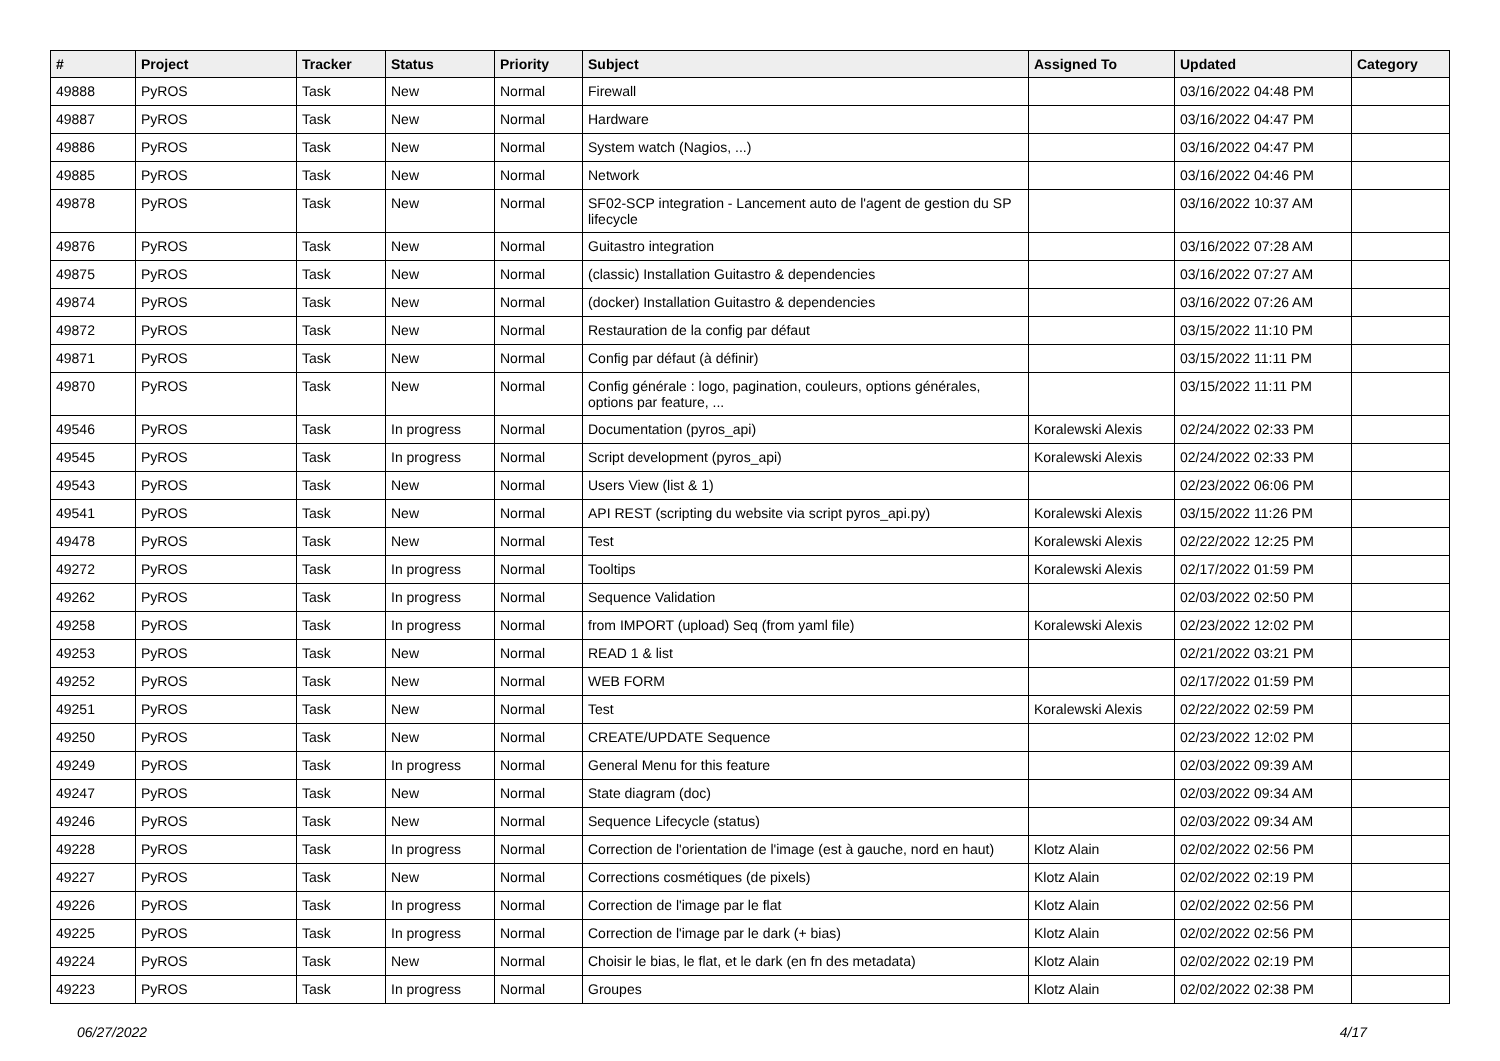| # | Project | Tracker | Status | Priority | Subject | Assigned To | Updated | Category |
| --- | --- | --- | --- | --- | --- | --- | --- | --- |
| 49888 | PyROS | Task | New | Normal | Firewall | | 03/16/2022 04:48 PM | |
| 49887 | PyROS | Task | New | Normal | Hardware | | 03/16/2022 04:47 PM | |
| 49886 | PyROS | Task | New | Normal | System watch (Nagios, ...) | | 03/16/2022 04:47 PM | |
| 49885 | PyROS | Task | New | Normal | Network | | 03/16/2022 04:46 PM | |
| 49878 | PyROS | Task | New | Normal | SF02-SCP integration - Lancement auto de l'agent de gestion du SP lifecycle | | 03/16/2022 10:37 AM | |
| 49876 | PyROS | Task | New | Normal | Guitastro integration | | 03/16/2022 07:28 AM | |
| 49875 | PyROS | Task | New | Normal | (classic) Installation Guitastro & dependencies | | 03/16/2022 07:27 AM | |
| 49874 | PyROS | Task | New | Normal | (docker) Installation Guitastro & dependencies | | 03/16/2022 07:26 AM | |
| 49872 | PyROS | Task | New | Normal | Restauration de la config par défaut | | 03/15/2022 11:10 PM | |
| 49871 | PyROS | Task | New | Normal | Config par défaut (à définir) | | 03/15/2022 11:11 PM | |
| 49870 | PyROS | Task | New | Normal | Config générale : logo, pagination, couleurs, options générales, options par feature, ... | | 03/15/2022 11:11 PM | |
| 49546 | PyROS | Task | In progress | Normal | Documentation (pyros_api) | Koralewski Alexis | 02/24/2022 02:33 PM | |
| 49545 | PyROS | Task | In progress | Normal | Script development (pyros_api) | Koralewski Alexis | 02/24/2022 02:33 PM | |
| 49543 | PyROS | Task | New | Normal | Users View (list & 1) | | 02/23/2022 06:06 PM | |
| 49541 | PyROS | Task | New | Normal | API REST (scripting du website via script pyros_api.py) | Koralewski Alexis | 03/15/2022 11:26 PM | |
| 49478 | PyROS | Task | New | Normal | Test | Koralewski Alexis | 02/22/2022 12:25 PM | |
| 49272 | PyROS | Task | In progress | Normal | Tooltips | Koralewski Alexis | 02/17/2022 01:59 PM | |
| 49262 | PyROS | Task | In progress | Normal | Sequence Validation | | 02/03/2022 02:50 PM | |
| 49258 | PyROS | Task | In progress | Normal | from IMPORT (upload) Seq (from yaml file) | Koralewski Alexis | 02/23/2022 12:02 PM | |
| 49253 | PyROS | Task | New | Normal | READ 1 & list | | 02/21/2022 03:21 PM | |
| 49252 | PyROS | Task | New | Normal | WEB FORM | | 02/17/2022 01:59 PM | |
| 49251 | PyROS | Task | New | Normal | Test | Koralewski Alexis | 02/22/2022 02:59 PM | |
| 49250 | PyROS | Task | New | Normal | CREATE/UPDATE Sequence | | 02/23/2022 12:02 PM | |
| 49249 | PyROS | Task | In progress | Normal | General Menu for this feature | | 02/03/2022 09:39 AM | |
| 49247 | PyROS | Task | New | Normal | State diagram (doc) | | 02/03/2022 09:34 AM | |
| 49246 | PyROS | Task | New | Normal | Sequence Lifecycle (status) | | 02/03/2022 09:34 AM | |
| 49228 | PyROS | Task | In progress | Normal | Correction de l'orientation de l'image (est à gauche, nord en haut) | Klotz Alain | 02/02/2022 02:56 PM | |
| 49227 | PyROS | Task | New | Normal | Corrections cosmétiques (de pixels) | Klotz Alain | 02/02/2022 02:19 PM | |
| 49226 | PyROS | Task | In progress | Normal | Correction de l'image par le flat | Klotz Alain | 02/02/2022 02:56 PM | |
| 49225 | PyROS | Task | In progress | Normal | Correction de l'image par le dark (+ bias) | Klotz Alain | 02/02/2022 02:56 PM | |
| 49224 | PyROS | Task | New | Normal | Choisir le bias, le flat, et le dark (en fn des metadata) | Klotz Alain | 02/02/2022 02:19 PM | |
| 49223 | PyROS | Task | In progress | Normal | Groupes | Klotz Alain | 02/02/2022 02:38 PM | |
06/27/2022 4/17